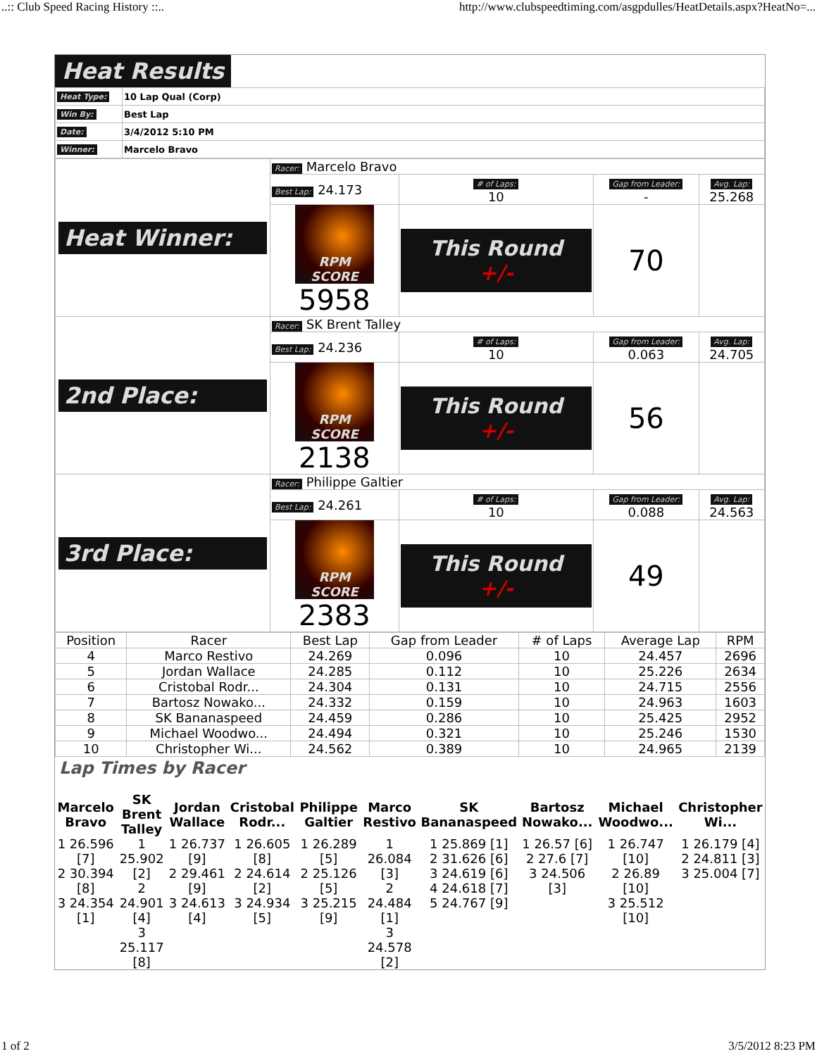..:: Club Speed Racing History ::.. http://www.clubspeedtiming.com/asgpdulles/HeatDetails.aspx?HeatNo=...
Heat Results
| Heat Type: | 10 Lap Qual (Corp) |
| Win By: | Best Lap |
| Date: | 3/4/2012 5:10 PM |
| Winner: | Marcelo Bravo |
| Heat Winner: | Racer: Marcelo Bravo | | | |
| | Best Lap: 24.173 | # of Laps: 10 | Gap from Leader: - | Avg. Lap: 25.268 |
| | RPM SCORE 5958 | This Round +/- | 70 | |
| 2nd Place: | Racer: SK Brent Talley | | | |
| | Best Lap: 24.236 | # of Laps: 10 | Gap from Leader: 0.063 | Avg. Lap: 24.705 |
| | RPM SCORE 2138 | This Round +/- | 56 | |
| 3rd Place: | Racer: Philippe Galtier | | | |
| | Best Lap: 24.261 | # of Laps: 10 | Gap from Leader: 0.088 | Avg. Lap: 24.563 |
| | RPM SCORE 2383 | This Round +/- | 49 | |
| Position | Racer | Best Lap | Gap from Leader | # of Laps | Average Lap | RPM |
| --- | --- | --- | --- | --- | --- | --- |
| 4 | Marco Restivo | 24.269 | 0.096 | 10 | 24.457 | 2696 |
| 5 | Jordan Wallace | 24.285 | 0.112 | 10 | 25.226 | 2634 |
| 6 | Cristobal Rodr... | 24.304 | 0.131 | 10 | 24.715 | 2556 |
| 7 | Bartosz Nowako... | 24.332 | 0.159 | 10 | 24.963 | 1603 |
| 8 | SK Bananaspeed | 24.459 | 0.286 | 10 | 25.425 | 2952 |
| 9 | Michael Woodwo... | 24.494 | 0.321 | 10 | 25.246 | 1530 |
| 10 | Christopher Wi... | 24.562 | 0.389 | 10 | 24.965 | 2139 |
Lap Times by Racer
| Marcelo Bravo | SK Brent Talley | Jordan Wallace | Cristobal Rodr... | Philippe Galtier | Marco Restivo | SK Bananaspeed | Bartosz Nowako... | Michael Woodwo... | Christopher Wi... |
| --- | --- | --- | --- | --- | --- | --- | --- | --- | --- |
| 1 26.596 [7] 2 30.394 [8] 3 24.354 [1] | 1 25.902 [2] 2 24.901 [4] 3 25.117 [8] | 1 26.737 [9] 2 29.461 [9] 3 24.613 [4] | 1 26.605 [8] 2 24.614 [2] 3 24.934 [5] | 1 26.289 [5] 2 25.126 [5] 3 25.215 [9] | 1 26.084 [3] 2 24.484 [1] 3 24.578 [2] | 1 25.869 [1] 2 31.626 [6] 3 24.619 [6] 4 24.618 [7] 5 24.767 [9] | 1 26.57 [6] 2 27.6 [7] 3 24.506 [3] | 1 26.747 [10] 2 26.89 [10] 3 25.512 [10] | 1 26.179 [4] 2 24.811 [3] 3 25.004 [7] |
1 of 2 3/5/2012 8:23 PM